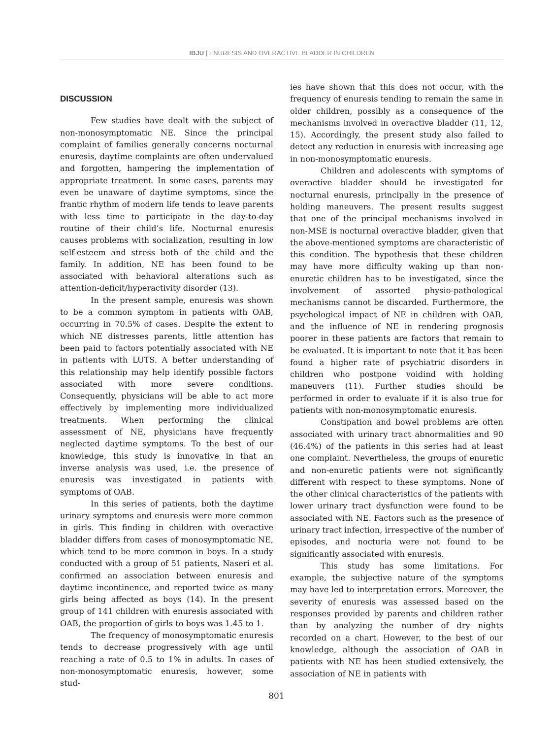IBJU | ENURESIS AND OVERACTIVE BLADDER IN CHILDREN
DISCUSSION
Few studies have dealt with the subject of non-monosymptomatic NE. Since the principal complaint of families generally concerns nocturnal enuresis, daytime complaints are often undervalued and forgotten, hampering the implementation of appropriate treatment. In some cases, parents may even be unaware of daytime symptoms, since the frantic rhythm of modern life tends to leave parents with less time to participate in the day-to-day routine of their child’s life. Nocturnal enuresis causes problems with socialization, resulting in low self-esteem and stress both of the child and the family. In addition, NE has been found to be associated with behavioral alterations such as attention-deficit/hyperactivity disorder (13).
In the present sample, enuresis was shown to be a common symptom in patients with OAB, occurring in 70.5% of cases. Despite the extent to which NE distresses parents, little attention has been paid to factors potentially associated with NE in patients with LUTS. A better understanding of this relationship may help identify possible factors associated with more severe conditions. Consequently, physicians will be able to act more effectively by implementing more individualized treatments. When performing the clinical assessment of NE, physicians have frequently neglected daytime symptoms. To the best of our knowledge, this study is innovative in that an inverse analysis was used, i.e. the presence of enuresis was investigated in patients with symptoms of OAB.
In this series of patients, both the daytime urinary symptoms and enuresis were more common in girls. This finding in children with overactive bladder differs from cases of monosymptomatic NE, which tend to be more common in boys. In a study conducted with a group of 51 patients, Naseri et al. confirmed an association between enuresis and daytime incontinence, and reported twice as many girls being affected as boys (14). In the present group of 141 children with enuresis associated with OAB, the proportion of girls to boys was 1.45 to 1.
The frequency of monosymptomatic enuresis tends to decrease progressively with age until reaching a rate of 0.5 to 1% in adults. In cases of non-monosymptomatic enuresis, however, some stud-
ies have shown that this does not occur, with the frequency of enuresis tending to remain the same in older children, possibly as a consequence of the mechanisms involved in overactive bladder (11, 12, 15). Accordingly, the present study also failed to detect any reduction in enuresis with increasing age in non-monosymptomatic enuresis.
Children and adolescents with symptoms of overactive bladder should be investigated for nocturnal enuresis, principally in the presence of holding maneuvers. The present results suggest that one of the principal mechanisms involved in non-MSE is nocturnal overactive bladder, given that the above-mentioned symptoms are characteristic of this condition. The hypothesis that these children may have more difficulty waking up than non-enuretic children has to be investigated, since the involvement of assorted physio-pathological mechanisms cannot be discarded. Furthermore, the psychological impact of NE in children with OAB, and the influence of NE in rendering prognosis poorer in these patients are factors that remain to be evaluated. It is important to note that it has been found a higher rate of psychiatric disorders in children who postpone voidind with holding maneuvers (11). Further studies should be performed in order to evaluate if it is also true for patients with non-monosymptomatic enuresis.
Constipation and bowel problems are often associated with urinary tract abnormalities and 90 (46.4%) of the patients in this series had at least one complaint. Nevertheless, the groups of enuretic and non-enuretic patients were not significantly different with respect to these symptoms. None of the other clinical characteristics of the patients with lower urinary tract dysfunction were found to be associated with NE. Factors such as the presence of urinary tract infection, irrespective of the number of episodes, and nocturia were not found to be significantly associated with enuresis.
This study has some limitations. For example, the subjective nature of the symptoms may have led to interpretation errors. Moreover, the severity of enuresis was assessed based on the responses provided by parents and children rather than by analyzing the number of dry nights recorded on a chart. However, to the best of our knowledge, although the association of OAB in patients with NE has been studied extensively, the association of NE in patients with
801